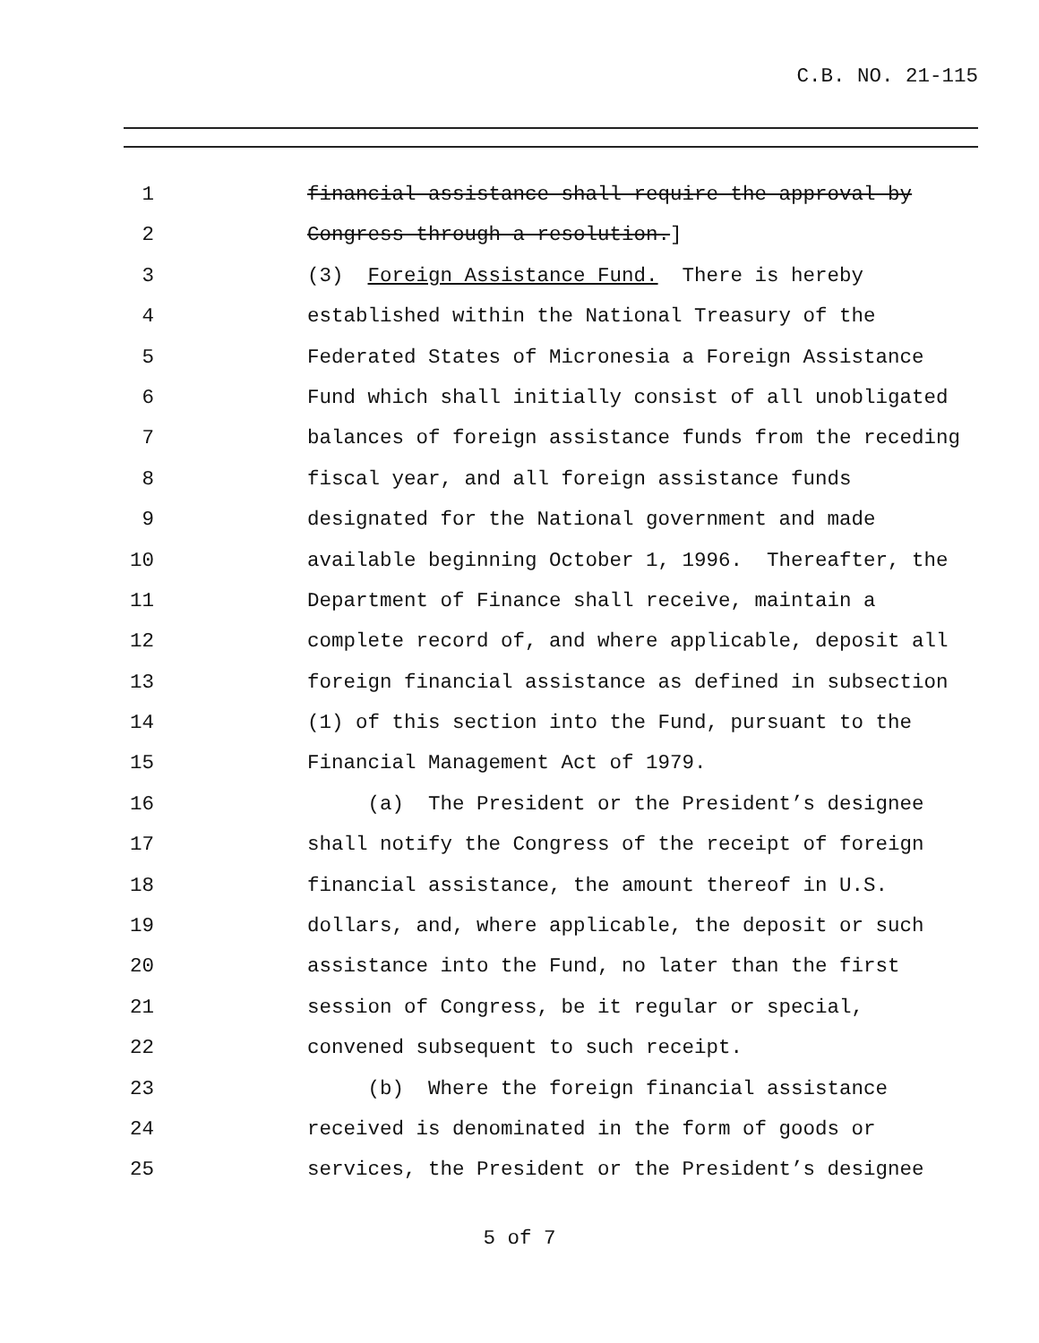C.B. NO. 21-115
1 financial assistance shall require the approval by
2 Congress through a resolution.]
3 (3) Foreign Assistance Fund. There is hereby
4 established within the National Treasury of the
5 Federated States of Micronesia a Foreign Assistance
6 Fund which shall initially consist of all unobligated
7 balances of foreign assistance funds from the receding
8 fiscal year, and all foreign assistance funds
9 designated for the National government and made
10 available beginning October 1, 1996. Thereafter, the
11 Department of Finance shall receive, maintain a
12 complete record of, and where applicable, deposit all
13 foreign financial assistance as defined in subsection
14 (1) of this section into the Fund, pursuant to the
15 Financial Management Act of 1979.
16 (a) The President or the President’s designee
17 shall notify the Congress of the receipt of foreign
18 financial assistance, the amount thereof in U.S.
19 dollars, and, where applicable, the deposit or such
20 assistance into the Fund, no later than the first
21 session of Congress, be it regular or special,
22 convened subsequent to such receipt.
23 (b) Where the foreign financial assistance
24 received is denominated in the form of goods or
25 services, the President or the President’s designee
5 of 7